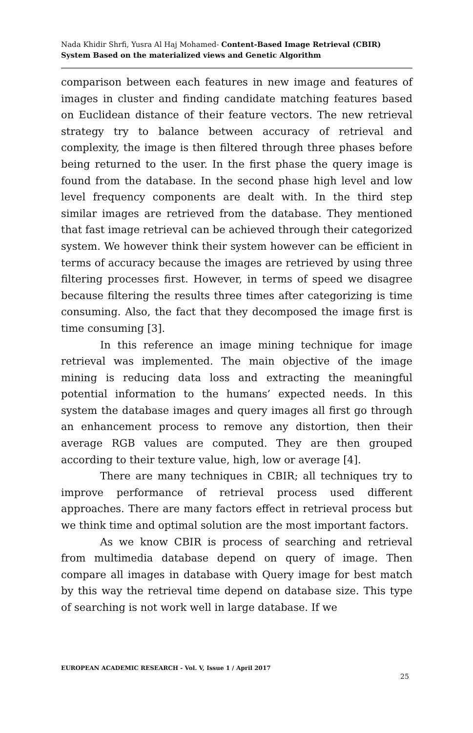Nada Khidir Shrfi, Yusra Al Haj Mohamed- Content-Based Image Retrieval (CBIR) System Based on the materialized views and Genetic Algorithm
comparison between each features in new image and features of images in cluster and finding candidate matching features based on Euclidean distance of their feature vectors. The new retrieval strategy try to balance between accuracy of retrieval and complexity, the image is then filtered through three phases before being returned to the user. In the first phase the query image is found from the database. In the second phase high level and low level frequency components are dealt with. In the third step similar images are retrieved from the database. They mentioned that fast image retrieval can be achieved through their categorized system. We however think their system however can be efficient in terms of accuracy because the images are retrieved by using three filtering processes first. However, in terms of speed we disagree because filtering the results three times after categorizing is time consuming. Also, the fact that they decomposed the image first is time consuming [3].
In this reference an image mining technique for image retrieval was implemented. The main objective of the image mining is reducing data loss and extracting the meaningful potential information to the humans’ expected needs. In this system the database images and query images all first go through an enhancement process to remove any distortion, then their average RGB values are computed. They are then grouped according to their texture value, high, low or average [4].
There are many techniques in CBIR; all techniques try to improve performance of retrieval process used different approaches. There are many factors effect in retrieval process but we think time and optimal solution are the most important factors.
As we know CBIR is process of searching and retrieval from multimedia database depend on query of image. Then compare all images in database with Query image for best match by this way the retrieval time depend on database size. This type of searching is not work well in large database. If we
EUROPEAN ACADEMIC RESEARCH - Vol. V, Issue 1 / April 2017
25